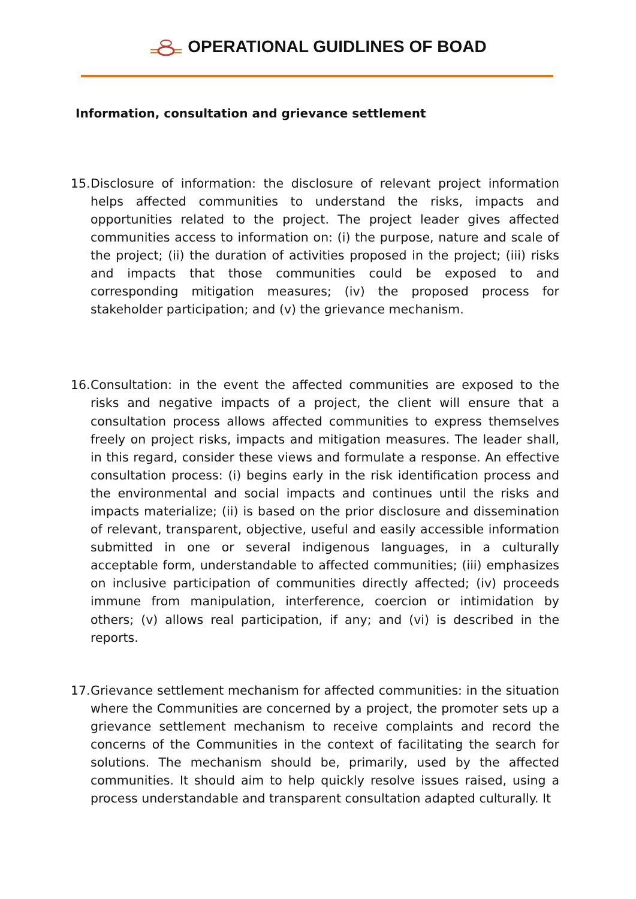OPERATIONAL GUIDLINES OF BOAD
Information, consultation and grievance settlement
15. Disclosure of information: the disclosure of relevant project information helps affected communities to understand the risks, impacts and opportunities related to the project. The project leader gives affected communities access to information on: (i) the purpose, nature and scale of the project; (ii) the duration of activities proposed in the project; (iii) risks and impacts that those communities could be exposed to and corresponding mitigation measures; (iv) the proposed process for stakeholder participation; and (v) the grievance mechanism.
16. Consultation: in the event the affected communities are exposed to the risks and negative impacts of a project, the client will ensure that a consultation process allows affected communities to express themselves freely on project risks, impacts and mitigation measures. The leader shall, in this regard, consider these views and formulate a response. An effective consultation process: (i) begins early in the risk identification process and the environmental and social impacts and continues until the risks and impacts materialize; (ii) is based on the prior disclosure and dissemination of relevant, transparent, objective, useful and easily accessible information submitted in one or several indigenous languages, in a culturally acceptable form, understandable to affected communities; (iii) emphasizes on inclusive participation of communities directly affected; (iv) proceeds immune from manipulation, interference, coercion or intimidation by others; (v) allows real participation, if any; and (vi) is described in the reports.
17. Grievance settlement mechanism for affected communities: in the situation where the Communities are concerned by a project, the promoter sets up a grievance settlement mechanism to receive complaints and record the concerns of the Communities in the context of facilitating the search for solutions. The mechanism should be, primarily, used by the affected communities. It should aim to help quickly resolve issues raised, using a process understandable and transparent consultation adapted culturally. It